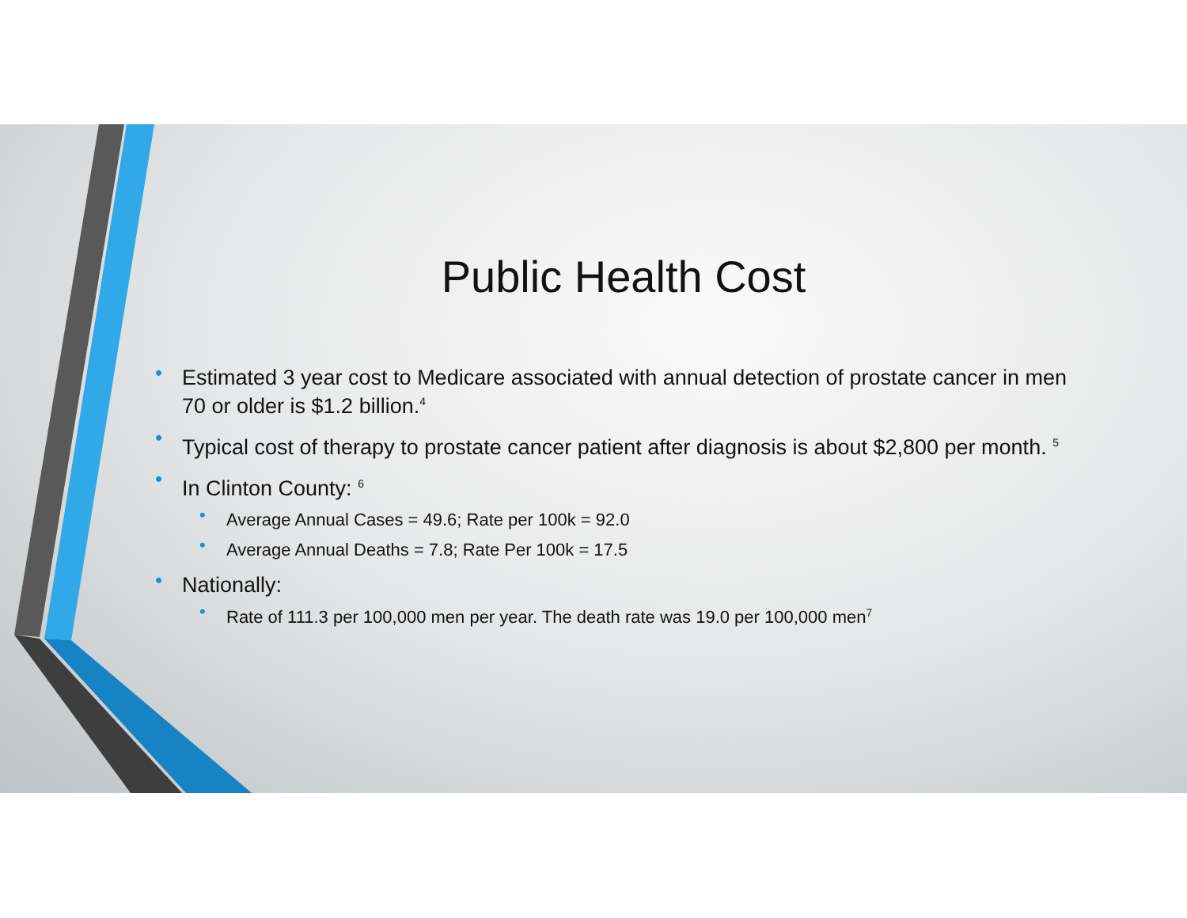Public Health Cost
• Estimated 3 year cost to Medicare associated with annual detection of prostate cancer in men 70 or older is $1.2 billion.<sup>4</sup>
• Typical cost of therapy to prostate cancer patient after diagnosis is about $2,800 per month. <sup>5</sup>
• In Clinton County: <sup>6</sup>
• Average Annual Cases = 49.6; Rate per 100k = 92.0
• Average Annual Deaths = 7.8; Rate Per 100k = 17.5
• Nationally:
• Rate of 111.3 per 100,000 men per year. The death rate was 19.0 per 100,000 men<sup>7</sup>